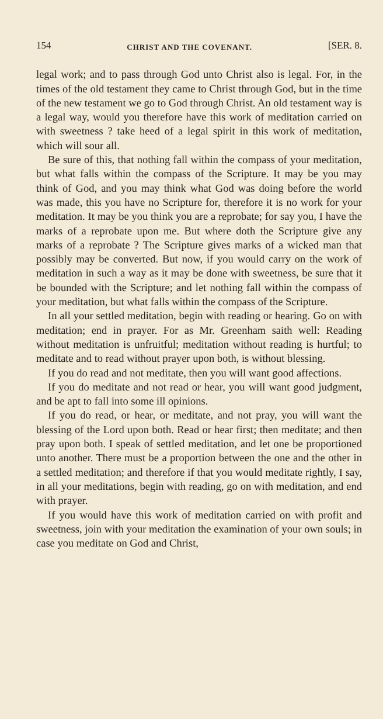154 CHRIST AND THE COVENANT. [SER. 8.
legal work; and to pass through God unto Christ also is legal. For, in the times of the old testament they came to Christ through God, but in the time of the new testament we go to God through Christ. An old testament way is a legal way, would you therefore have this work of meditation carried on with sweetness ? take heed of a legal spirit in this work of meditation, which will sour all.
Be sure of this, that nothing fall within the compass of your meditation, but what falls within the compass of the Scripture. It may be you may think of God, and you may think what God was doing before the world was made, this you have no Scripture for, therefore it is no work for your meditation. It may be you think you are a reprobate; for say you, I have the marks of a reprobate upon me. But where doth the Scripture give any marks of a reprobate ? The Scripture gives marks of a wicked man that possibly may be converted. But now, if you would carry on the work of meditation in such a way as it may be done with sweetness, be sure that it be bounded with the Scripture; and let nothing fall within the compass of your meditation, but what falls within the compass of the Scripture.
In all your settled meditation, begin with reading or hearing. Go on with meditation; end in prayer. For as Mr. Greenham saith well: Reading without meditation is unfruitful; meditation without reading is hurtful; to meditate and to read without prayer upon both, is without blessing.
If you do read and not meditate, then you will want good affections.
If you do meditate and not read or hear, you will want good judgment, and be apt to fall into some ill opinions.
If you do read, or hear, or meditate, and not pray, you will want the blessing of the Lord upon both. Read or hear first; then meditate; and then pray upon both. I speak of settled meditation, and let one be proportioned unto another. There must be a proportion between the one and the other in a settled meditation; and therefore if that you would meditate rightly, I say, in all your meditations, begin with reading, go on with meditation, and end with prayer.
If you would have this work of meditation carried on with profit and sweetness, join with your meditation the examination of your own souls; in case you meditate on God and Christ,